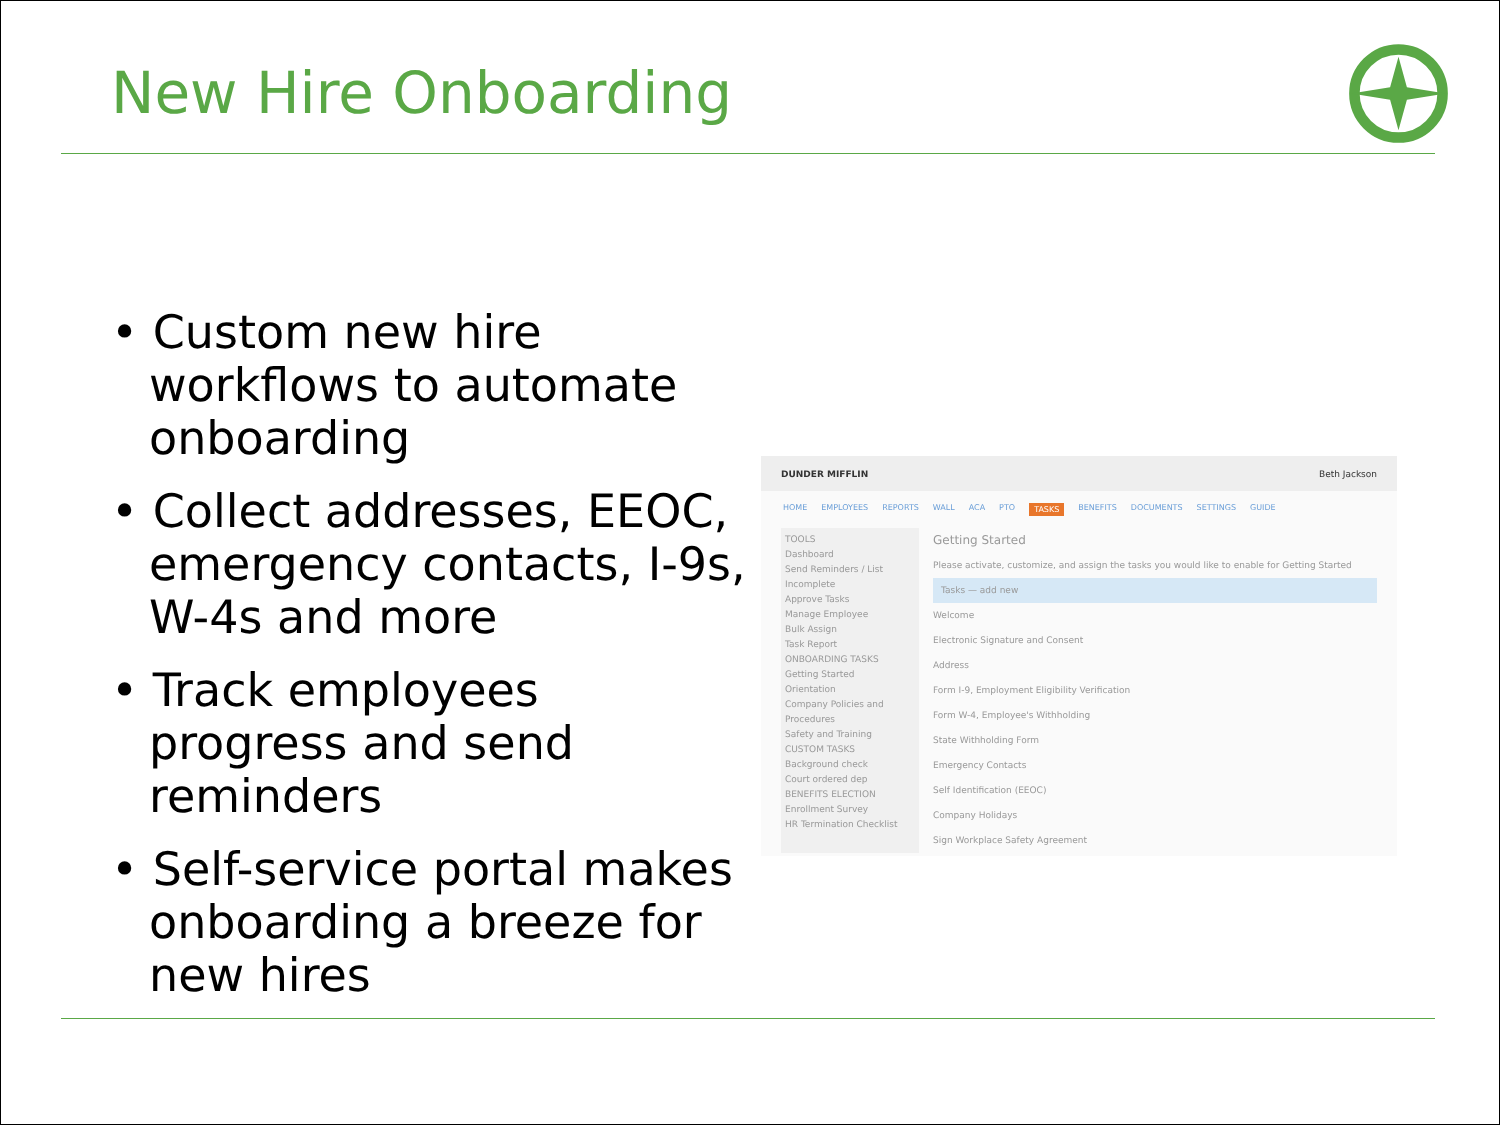New Hire Onboarding
• Custom new hire workflows to automate onboarding
• Collect addresses, EEOC, emergency contacts, I-9s, W-4s and more
• Track employees progress and send reminders
• Self-service portal makes onboarding a breeze for new hires
DUNDER MIFFLIN Beth Jackson
HOME EMPLOYEES REPORTS WALL ACA PTO TASKS BENEFITS DOCUMENTS SETTINGS GUIDE
TOOLS
Dashboard
Send Reminders / List Incomplete
Approve Tasks
Manage Employee
Bulk Assign
Task Report
ONBOARDING TASKS
Getting Started
Orientation
Company Policies and Procedures
Safety and Training
CUSTOM TASKS
Background check
Court ordered dep
BENEFITS ELECTION
Enrollment Survey
HR Termination Checklist
Getting Started
Please activate, customize, and assign the tasks you would like to enable for Getting Started
Tasks — add new
Welcome
Electronic Signature and Consent
Address
Form I-9, Employment Eligibility Verification
Form W-4, Employee's Withholding
State Withholding Form
Emergency Contacts
Self Identification (EEOC)
Company Holidays
Sign Workplace Safety Agreement